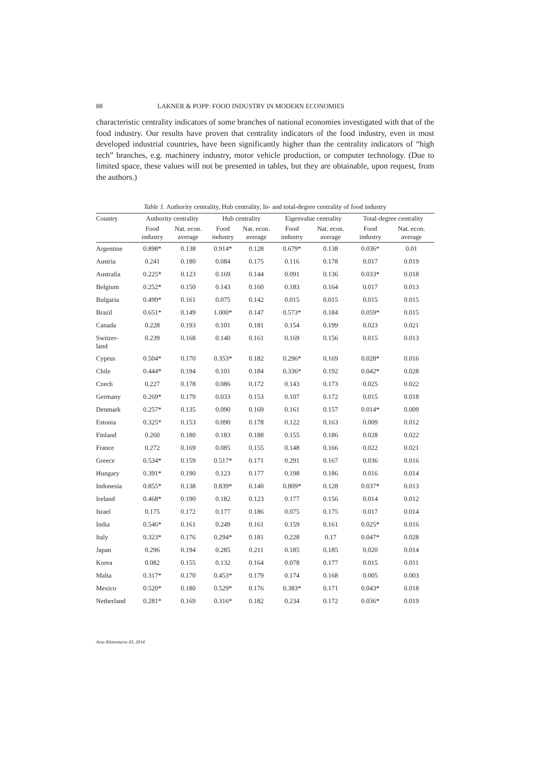88 LAKNER & POPP: FOOD INDUSTRY IN MODERN ECONOMIES
characteristic centrality indicators of some branches of national economies investigated with that of the food industry. Our results have proven that centrality indicators of the food industry, even in most developed industrial countries, have been significantly higher than the centrality indicators of “high tech” branches, e.g. machinery industry, motor vehicle production, or computer technology. (Due to limited space, these values will not be presented in tables, but they are obtainable, upon request, from the authors.)
Table 1. Authority centrality, Hub centrality, In- and total-degree centrality of food industry
| Country | Authority centrality | | Hub centrality | | Eigenvalue centrality | | Total-degree centrality | |
| --- | --- | --- | --- | --- | --- | --- | --- | --- |
| | Food industry | Nat. econ. average | Food industry | Nat. econ. average | Food industry | Nat. econ. average | Food industry | Nat. econ. average |
| Argentine | 0.898* | 0.138 | 0.914* | 0.128 | 0.679* | 0.138 | 0.036* | 0.01 |
| Austria | 0.241 | 0.180 | 0.084 | 0.175 | 0.116 | 0.178 | 0.017 | 0.019 |
| Australia | 0.225* | 0.123 | 0.169 | 0.144 | 0.091 | 0.136 | 0.033* | 0.018 |
| Belgium | 0.252* | 0.150 | 0.143 | 0.160 | 0.183 | 0.164 | 0.017 | 0.013 |
| Bulgaria | 0.499* | 0.161 | 0.075 | 0.142 | 0.015 | 0.015 | 0.015 | 0.015 |
| Brazil | 0.651* | 0.149 | 1.000* | 0.147 | 0.573* | 0.184 | 0.059* | 0.015 |
| Canada | 0.228 | 0.193 | 0.101 | 0.181 | 0.154 | 0.199 | 0.023 | 0.021 |
| Switzer- land | 0.239 | 0.168 | 0.140 | 0.161 | 0.169 | 0.156 | 0.015 | 0.013 |
| Cyprus | 0.504* | 0.170 | 0.353* | 0.182 | 0.296* | 0.169 | 0.028* | 0.016 |
| Chile | 0.444* | 0.194 | 0.101 | 0.184 | 0.336* | 0.192 | 0.042* | 0.028 |
| Czech | 0.227 | 0.178 | 0.086 | 0.172 | 0.143 | 0.173 | 0.025 | 0.022 |
| Germany | 0.269* | 0.179 | 0.033 | 0.153 | 0.107 | 0.172 | 0.015 | 0.018 |
| Denmark | 0.257* | 0.135 | 0.090 | 0.169 | 0.161 | 0.157 | 0.014* | 0.009 |
| Estonia | 0.325* | 0.153 | 0.090 | 0.178 | 0.122 | 0.163 | 0.009 | 0.012 |
| Finland | 0.260 | 0.180 | 0.183 | 0.188 | 0.155 | 0.186 | 0.028 | 0.022 |
| France | 0.272 | 0.169 | 0.085 | 0.155 | 0.148 | 0.166 | 0.022 | 0.021 |
| Greece | 0.534* | 0.159 | 0.517* | 0.171 | 0.291 | 0.167 | 0.036 | 0.016 |
| Hungary | 0.391* | 0.190 | 0.123 | 0.177 | 0.198 | 0.186 | 0.016 | 0.014 |
| Indonesia | 0.855* | 0.138 | 0.839* | 0.140 | 0.809* | 0.128 | 0.037* | 0.013 |
| Ireland | 0.468* | 0.190 | 0.182 | 0.123 | 0.177 | 0.156 | 0.014 | 0.012 |
| Israel | 0.175 | 0.172 | 0.177 | 0.186 | 0.075 | 0.175 | 0.017 | 0.014 |
| India | 0.546* | 0.161 | 0.249 | 0.161 | 0.159 | 0.161 | 0.025* | 0.016 |
| Italy | 0.323* | 0.176 | 0.294* | 0.181 | 0.228 | 0.17 | 0.047* | 0.028 |
| Japan | 0.296 | 0.194 | 0.285 | 0.211 | 0.185 | 0.185 | 0.020 | 0.014 |
| Korea | 0.082 | 0.155 | 0.132 | 0.164 | 0.078 | 0.177 | 0.015 | 0.011 |
| Malta | 0.317* | 0.170 | 0.453* | 0.179 | 0.174 | 0.168 | 0.005 | 0.003 |
| Mexico | 0.520* | 0.180 | 0.529* | 0.176 | 0.383* | 0.171 | 0.043* | 0.018 |
| Netherland | 0.281* | 0.169 | 0.316* | 0.182 | 0.234 | 0.172 | 0.036* | 0.019 |
Acta Alimentaria 43, 2014